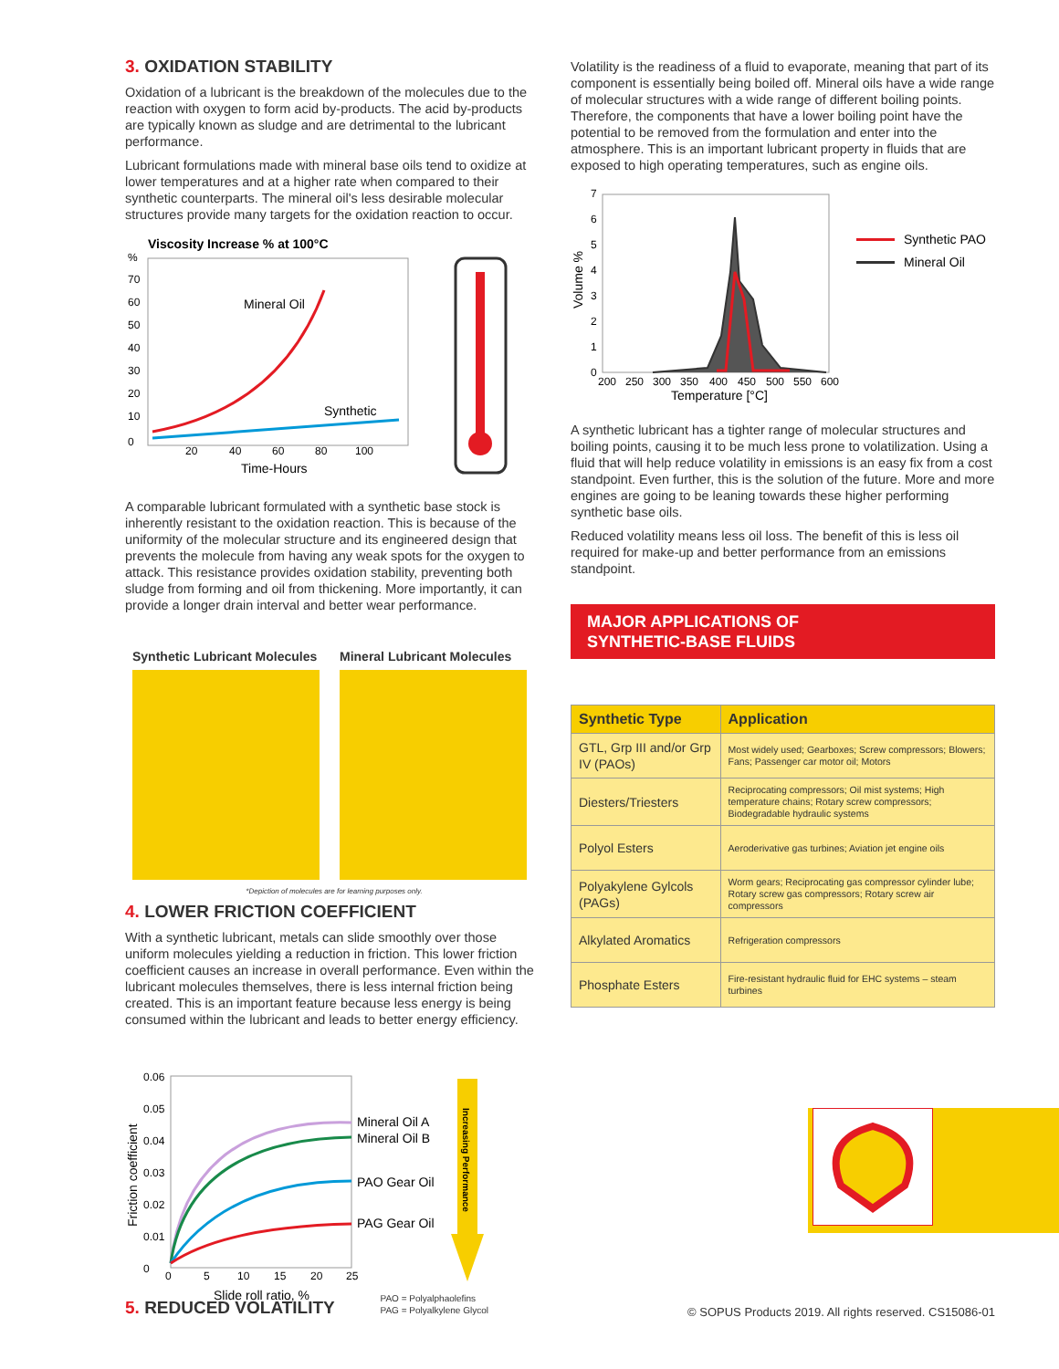3. OXIDATION STABILITY
Oxidation of a lubricant is the breakdown of the molecules due to the reaction with oxygen to form acid by-products. The acid by-products are typically known as sludge and are detrimental to the lubricant performance.
Lubricant formulations made with mineral base oils tend to oxidize at lower temperatures and at a higher rate when compared to their synthetic counterparts. The mineral oil's less desirable molecular structures provide many targets for the oxidation reaction to occur.
Viscosity Increase % at 100°C
%
70
60
50
40
30
20
10
0
Mineral Oil
Synthetic
20
40
60
80
100
Time-Hours
A comparable lubricant formulated with a synthetic base stock is inherently resistant to the oxidation reaction. This is because of the uniformity of the molecular structure and its engineered design that prevents the molecule from having any weak spots for the oxygen to attack. This resistance provides oxidation stability, preventing both sludge from forming and oil from thickening. More importantly, it can provide a longer drain interval and better wear performance.
Synthetic Lubricant Molecules Mineral Lubricant Molecules
*Depiction of molecules are for learning purposes only.
4. LOWER FRICTION COEFFICIENT
With a synthetic lubricant, metals can slide smoothly over those uniform molecules yielding a reduction in friction. This lower friction coefficient causes an increase in overall performance. Even within the lubricant molecules themselves, there is less internal friction being created. This is an important feature because less energy is being consumed within the lubricant and leads to better energy efficiency.
0.06
0.05
0.04
0.03
0.02
0.01
0
Friction coefficient
0
5
10
15
20
25
Slide roll ratio, %
Mineral Oil A
Mineral Oil B
PAO Gear Oil
PAG Gear Oil
Increasing Performance
5. REDUCED VOLATILITY
PAO = Polyalphaolefins
PAG = Polyalkylene Glycol
Volatility is the readiness of a fluid to evaporate, meaning that part of its component is essentially being boiled off. Mineral oils have a wide range of molecular structures with a wide range of different boiling points. Therefore, the components that have a lower boiling point have the potential to be removed from the formulation and enter into the atmosphere. This is an important lubricant property in fluids that are exposed to high operating temperatures, such as engine oils.
7
6
5
4
3
2
1
0
Volume %
200
250
300
350
400
450
500
550
600
Temperature [°C]
Synthetic PAO
Mineral Oil
A synthetic lubricant has a tighter range of molecular structures and boiling points, causing it to be much less prone to volatilization. Using a fluid that will help reduce volatility in emissions is an easy fix from a cost standpoint. Even further, this is the solution of the future. More and more engines are going to be leaning towards these higher performing synthetic base oils.
Reduced volatility means less oil loss. The benefit of this is less oil required for make-up and better performance from an emissions standpoint.
MAJOR APPLICATIONS OF
SYNTHETIC-BASE FLUIDS
| Synthetic Type | Application |
| --- | --- |
| GTL, Grp III and/or Grp IV (PAOs) | Most widely used; Gearboxes; Screw compressors; Blowers; Fans; Passenger car motor oil; Motors |
| Diesters/Triesters | Reciprocating compressors; Oil mist systems; High temperature chains; Rotary screw compressors; Biodegradable hydraulic systems |
| Polyol Esters | Aeroderivative gas turbines; Aviation jet engine oils |
| Polyakylene Gylcols (PAGs) | Worm gears; Reciprocating gas compressor cylinder lube; Rotary screw gas compressors; Rotary screw air compressors |
| Alkylated Aromatics | Refrigeration compressors |
| Phosphate Esters | Fire-resistant hydraulic fluid for EHC systems – steam turbines |
© SOPUS Products 2019. All rights reserved. CS15086-01